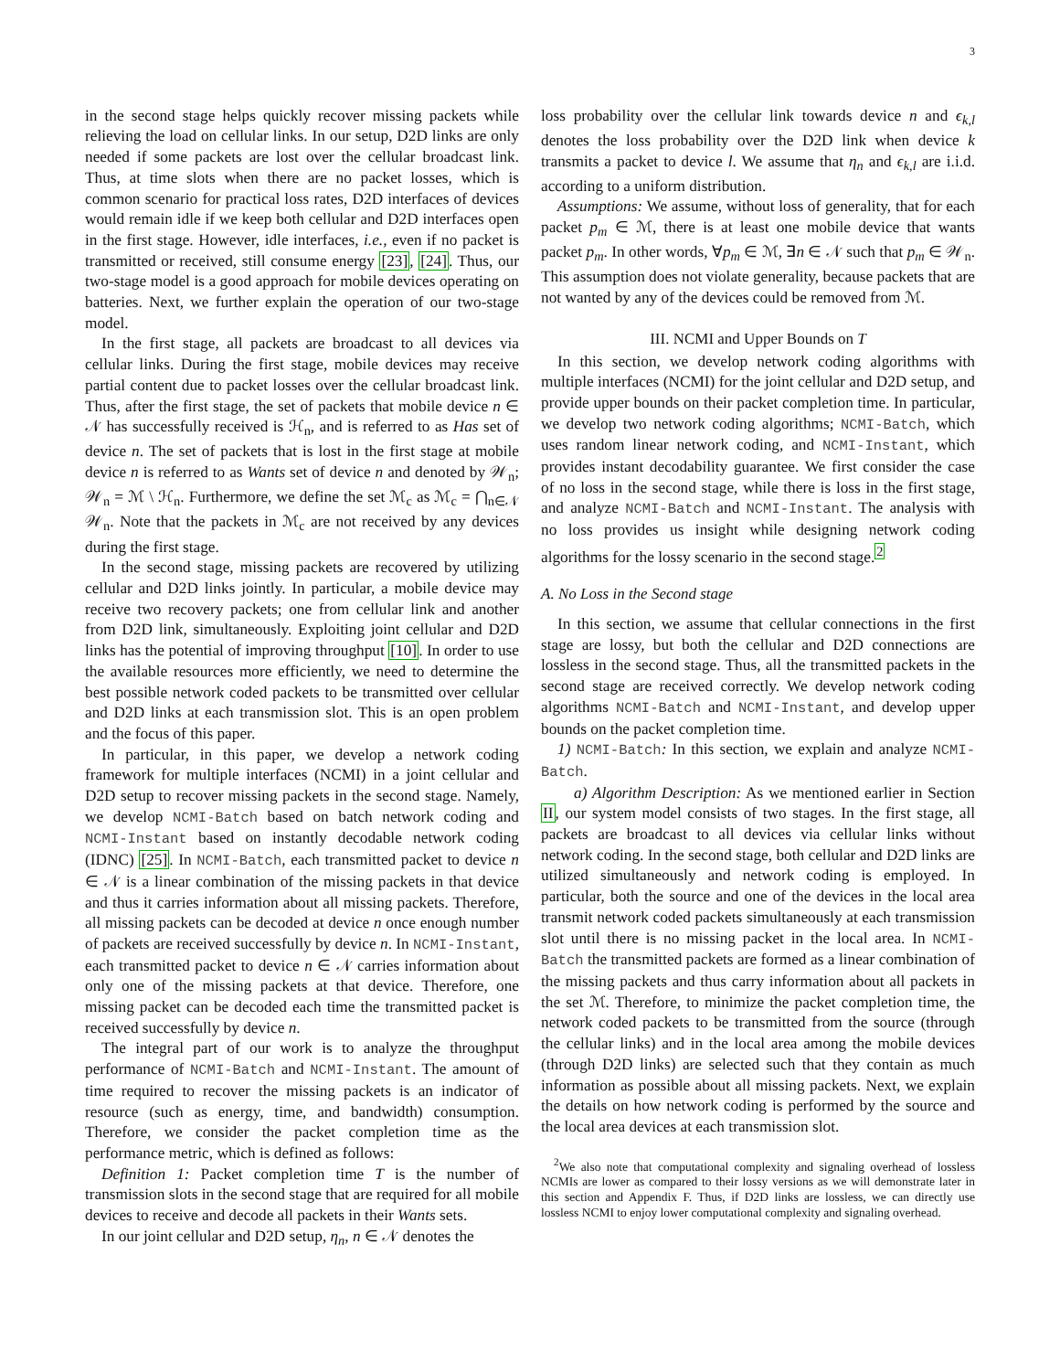3
in the second stage helps quickly recover missing packets while relieving the load on cellular links. In our setup, D2D links are only needed if some packets are lost over the cellular broadcast link. Thus, at time slots when there are no packet losses, which is common scenario for practical loss rates, D2D interfaces of devices would remain idle if we keep both cellular and D2D interfaces open in the first stage. However, idle interfaces, i.e., even if no packet is transmitted or received, still consume energy [23], [24]. Thus, our two-stage model is a good approach for mobile devices operating on batteries. Next, we further explain the operation of our two-stage model.
In the first stage, all packets are broadcast to all devices via cellular links. During the first stage, mobile devices may receive partial content due to packet losses over the cellular broadcast link. Thus, after the first stage, the set of packets that mobile device n ∈ 𝒩 has successfully received is ℋ<sub>n</sub>, and is referred to as Has set of device n. The set of packets that is lost in the first stage at mobile device n is referred to as Wants set of device n and denoted by 𝒲<sub>n</sub>; 𝒲<sub>n</sub> = ℳ \ ℋ<sub>n</sub>. Furthermore, we define the set ℳ<sub>c</sub> as ℳ<sub>c</sub> = ⋂<sub>n∈𝒩</sub> 𝒲<sub>n</sub>. Note that the packets in ℳ<sub>c</sub> are not received by any devices during the first stage.
In the second stage, missing packets are recovered by utilizing cellular and D2D links jointly. In particular, a mobile device may receive two recovery packets; one from cellular link and another from D2D link, simultaneously. Exploiting joint cellular and D2D links has the potential of improving throughput [10]. In order to use the available resources more efficiently, we need to determine the best possible network coded packets to be transmitted over cellular and D2D links at each transmission slot. This is an open problem and the focus of this paper.
In particular, in this paper, we develop a network coding framework for multiple interfaces (NCMI) in a joint cellular and D2D setup to recover missing packets in the second stage. Namely, we develop NCMI-Batch based on batch network coding and NCMI-Instant based on instantly decodable network coding (IDNC) [25]. In NCMI-Batch, each transmitted packet to device n ∈ 𝒩 is a linear combination of the missing packets in that device and thus it carries information about all missing packets. Therefore, all missing packets can be decoded at device n once enough number of packets are received successfully by device n. In NCMI-Instant, each transmitted packet to device n ∈ 𝒩 carries information about only one of the missing packets at that device. Therefore, one missing packet can be decoded each time the transmitted packet is received successfully by device n.
The integral part of our work is to analyze the throughput performance of NCMI-Batch and NCMI-Instant. The amount of time required to recover the missing packets is an indicator of resource (such as energy, time, and bandwidth) consumption. Therefore, we consider the packet completion time as the performance metric, which is defined as follows:
Definition 1: Packet completion time T is the number of transmission slots in the second stage that are required for all mobile devices to receive and decode all packets in their Wants sets.
In our joint cellular and D2D setup, η<sub>n</sub>, n ∈ 𝒩 denotes the
loss probability over the cellular link towards device n and ϵ<sub>k,l</sub> denotes the loss probability over the D2D link when device k transmits a packet to device l. We assume that η<sub>n</sub> and ϵ<sub>k,l</sub> are i.i.d. according to a uniform distribution.
Assumptions: We assume, without loss of generality, that for each packet p<sub>m</sub> ∈ ℳ, there is at least one mobile device that wants packet p<sub>m</sub>. In other words, ∀p<sub>m</sub> ∈ ℳ, ∃n ∈ 𝒩 such that p<sub>m</sub> ∈ 𝒲<sub>n</sub>. This assumption does not violate generality, because packets that are not wanted by any of the devices could be removed from ℳ.
III. NCMI and Upper Bounds on T
In this section, we develop network coding algorithms with multiple interfaces (NCMI) for the joint cellular and D2D setup, and provide upper bounds on their packet completion time. In particular, we develop two network coding algorithms; NCMI-Batch, which uses random linear network coding, and NCMI-Instant, which provides instant decodability guarantee. We first consider the case of no loss in the second stage, while there is loss in the first stage, and analyze NCMI-Batch and NCMI-Instant. The analysis with no loss provides us insight while designing network coding algorithms for the lossy scenario in the second stage.<sup>2</sup>
A. No Loss in the Second stage
In this section, we assume that cellular connections in the first stage are lossy, but both the cellular and D2D connections are lossless in the second stage. Thus, all the transmitted packets in the second stage are received correctly. We develop network coding algorithms NCMI-Batch and NCMI-Instant, and develop upper bounds on the packet completion time.
1) NCMI-Batch: In this section, we explain and analyze NCMI-Batch.
a) Algorithm Description: As we mentioned earlier in Section II, our system model consists of two stages. In the first stage, all packets are broadcast to all devices via cellular links without network coding. In the second stage, both cellular and D2D links are utilized simultaneously and network coding is employed. In particular, both the source and one of the devices in the local area transmit network coded packets simultaneously at each transmission slot until there is no missing packet in the local area. In NCMI-Batch the transmitted packets are formed as a linear combination of the missing packets and thus carry information about all packets in the set ℳ. Therefore, to minimize the packet completion time, the network coded packets to be transmitted from the source (through the cellular links) and in the local area among the mobile devices (through D2D links) are selected such that they contain as much information as possible about all missing packets. Next, we explain the details on how network coding is performed by the source and the local area devices at each transmission slot.
<sup>2</sup> We also note that computational complexity and signaling overhead of lossless NCMIs are lower as compared to their lossy versions as we will demonstrate later in this section and Appendix F. Thus, if D2D links are lossless, we can directly use lossless NCMI to enjoy lower computational complexity and signaling overhead.